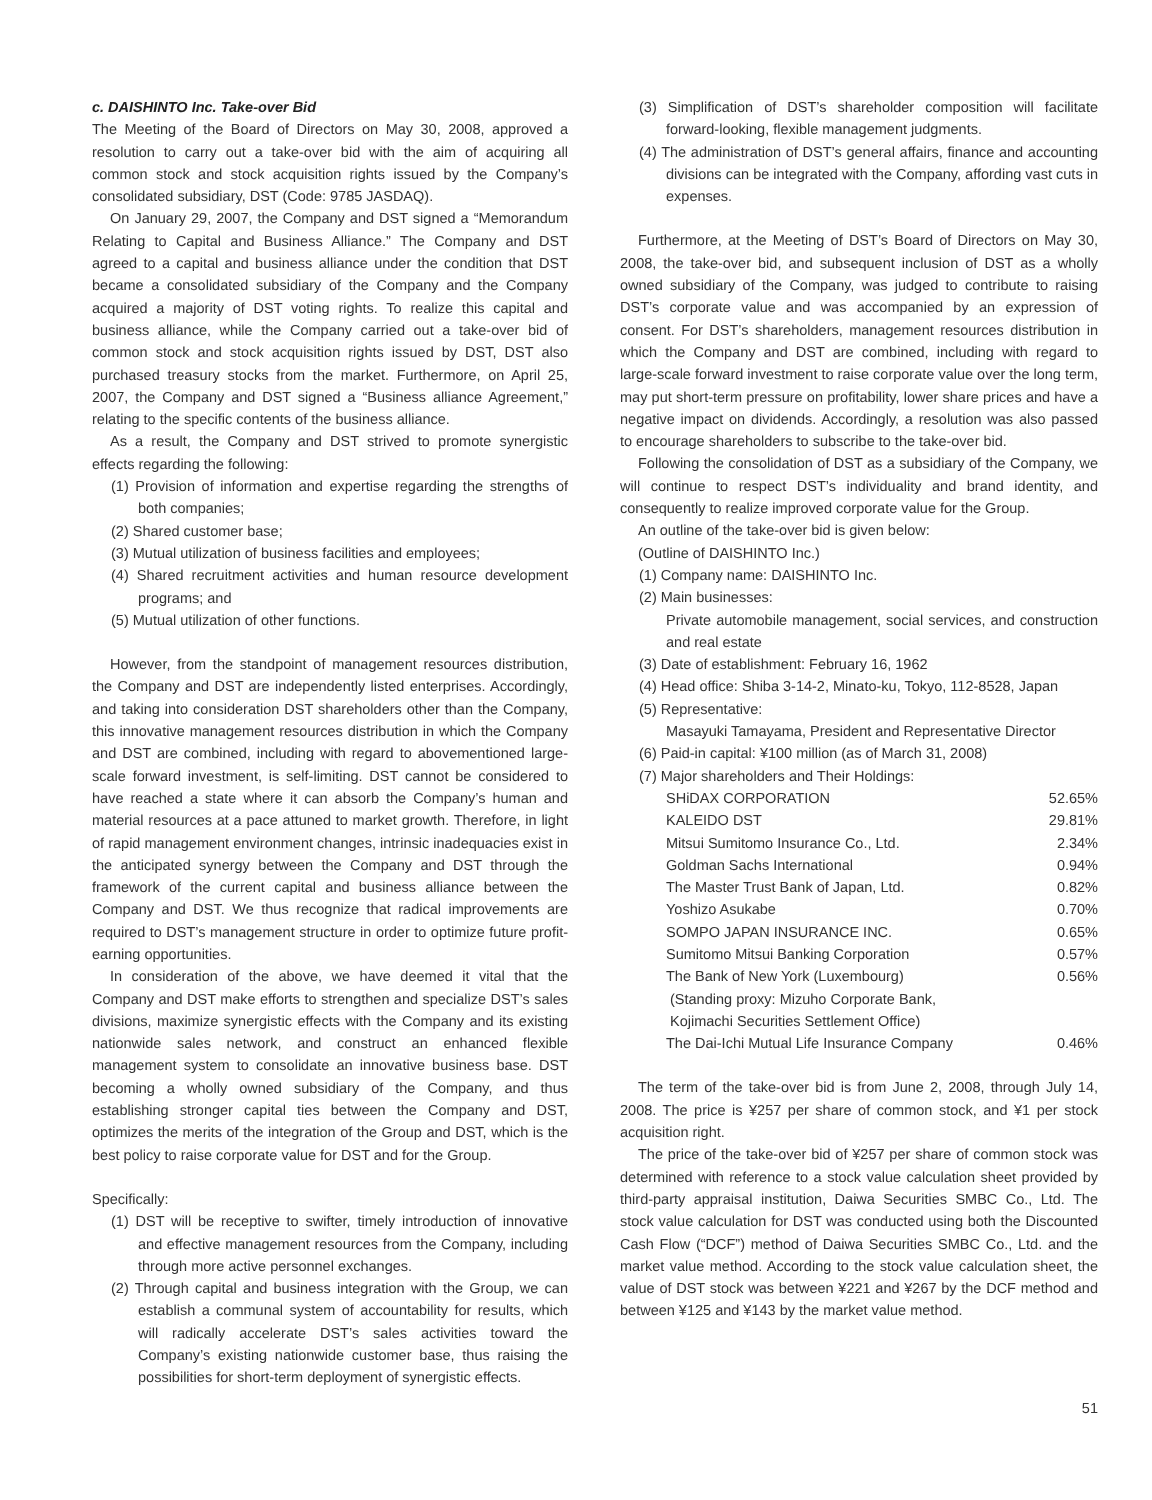c. DAISHINTO Inc. Take-over Bid
The Meeting of the Board of Directors on May 30, 2008, approved a resolution to carry out a take-over bid with the aim of acquiring all common stock and stock acquisition rights issued by the Company’s consolidated subsidiary, DST (Code: 9785 JASDAQ).
On January 29, 2007, the Company and DST signed a “Memorandum Relating to Capital and Business Alliance.” The Company and DST agreed to a capital and business alliance under the condition that DST became a consolidated subsidiary of the Company and the Company acquired a majority of DST voting rights. To realize this capital and business alliance, while the Company carried out a take-over bid of common stock and stock acquisition rights issued by DST, DST also purchased treasury stocks from the market. Furthermore, on April 25, 2007, the Company and DST signed a “Business alliance Agreement,” relating to the specific contents of the business alliance.
As a result, the Company and DST strived to promote synergistic effects regarding the following:
(1) Provision of information and expertise regarding the strengths of both companies;
(2) Shared customer base;
(3) Mutual utilization of business facilities and employees;
(4) Shared recruitment activities and human resource development programs; and
(5) Mutual utilization of other functions.
However, from the standpoint of management resources distribution, the Company and DST are independently listed enterprises. Accordingly, and taking into consideration DST shareholders other than the Company, this innovative management resources distribution in which the Company and DST are combined, including with regard to abovementioned large-scale forward investment, is self-limiting. DST cannot be considered to have reached a state where it can absorb the Company’s human and material resources at a pace attuned to market growth. Therefore, in light of rapid management environment changes, intrinsic inadequacies exist in the anticipated synergy between the Company and DST through the framework of the current capital and business alliance between the Company and DST. We thus recognize that radical improvements are required to DST’s management structure in order to optimize future profit-earning opportunities.
In consideration of the above, we have deemed it vital that the Company and DST make efforts to strengthen and specialize DST’s sales divisions, maximize synergistic effects with the Company and its existing nationwide sales network, and construct an enhanced flexible management system to consolidate an innovative business base. DST becoming a wholly owned subsidiary of the Company, and thus establishing stronger capital ties between the Company and DST, optimizes the merits of the integration of the Group and DST, which is the best policy to raise corporate value for DST and for the Group.
Specifically:
(1) DST will be receptive to swifter, timely introduction of innovative and effective management resources from the Company, including through more active personnel exchanges.
(2) Through capital and business integration with the Group, we can establish a communal system of accountability for results, which will radically accelerate DST’s sales activities toward the Company’s existing nationwide customer base, thus raising the possibilities for short-term deployment of synergistic effects.
(3) Simplification of DST’s shareholder composition will facilitate forward-looking, flexible management judgments.
(4) The administration of DST’s general affairs, finance and accounting divisions can be integrated with the Company, affording vast cuts in expenses.
Furthermore, at the Meeting of DST’s Board of Directors on May 30, 2008, the take-over bid, and subsequent inclusion of DST as a wholly owned subsidiary of the Company, was judged to contribute to raising DST’s corporate value and was accompanied by an expression of consent. For DST’s shareholders, management resources distribution in which the Company and DST are combined, including with regard to large-scale forward investment to raise corporate value over the long term, may put short-term pressure on profitability, lower share prices and have a negative impact on dividends. Accordingly, a resolution was also passed to encourage shareholders to subscribe to the take-over bid.
Following the consolidation of DST as a subsidiary of the Company, we will continue to respect DST’s individuality and brand identity, and consequently to realize improved corporate value for the Group.
An outline of the take-over bid is given below:
(Outline of DAISHINTO Inc.)
(1) Company name: DAISHINTO Inc.
(2) Main businesses:
Private automobile management, social services, and construction and real estate
(3) Date of establishment: February 16, 1962
(4) Head office: Shiba 3-14-2, Minato-ku, Tokyo, 112-8528, Japan
(5) Representative:
Masayuki Tamayama, President and Representative Director
(6) Paid-in capital: ¥100 million (as of March 31, 2008)
(7) Major shareholders and Their Holdings:
| SHiDAX CORPORATION | 52.65% |
| KALEIDO DST | 29.81% |
| Mitsui Sumitomo Insurance Co., Ltd. | 2.34% |
| Goldman Sachs International | 0.94% |
| The Master Trust Bank of Japan, Ltd. | 0.82% |
| Yoshizo Asukabe | 0.70% |
| SOMPO JAPAN INSURANCE INC. | 0.65% |
| Sumitomo Mitsui Banking Corporation | 0.57% |
| The Bank of New York (Luxembourg) (Standing proxy: Mizuho Corporate Bank, Kojimachi Securities Settlement Office) | 0.56% |
| The Dai-Ichi Mutual Life Insurance Company | 0.46% |
The term of the take-over bid is from June 2, 2008, through July 14, 2008. The price is ¥257 per share of common stock, and ¥1 per stock acquisition right.
The price of the take-over bid of ¥257 per share of common stock was determined with reference to a stock value calculation sheet provided by third-party appraisal institution, Daiwa Securities SMBC Co., Ltd. The stock value calculation for DST was conducted using both the Discounted Cash Flow (“DCF”) method of Daiwa Securities SMBC Co., Ltd. and the market value method. According to the stock value calculation sheet, the value of DST stock was between ¥221 and ¥267 by the DCF method and between ¥125 and ¥143 by the market value method.
51